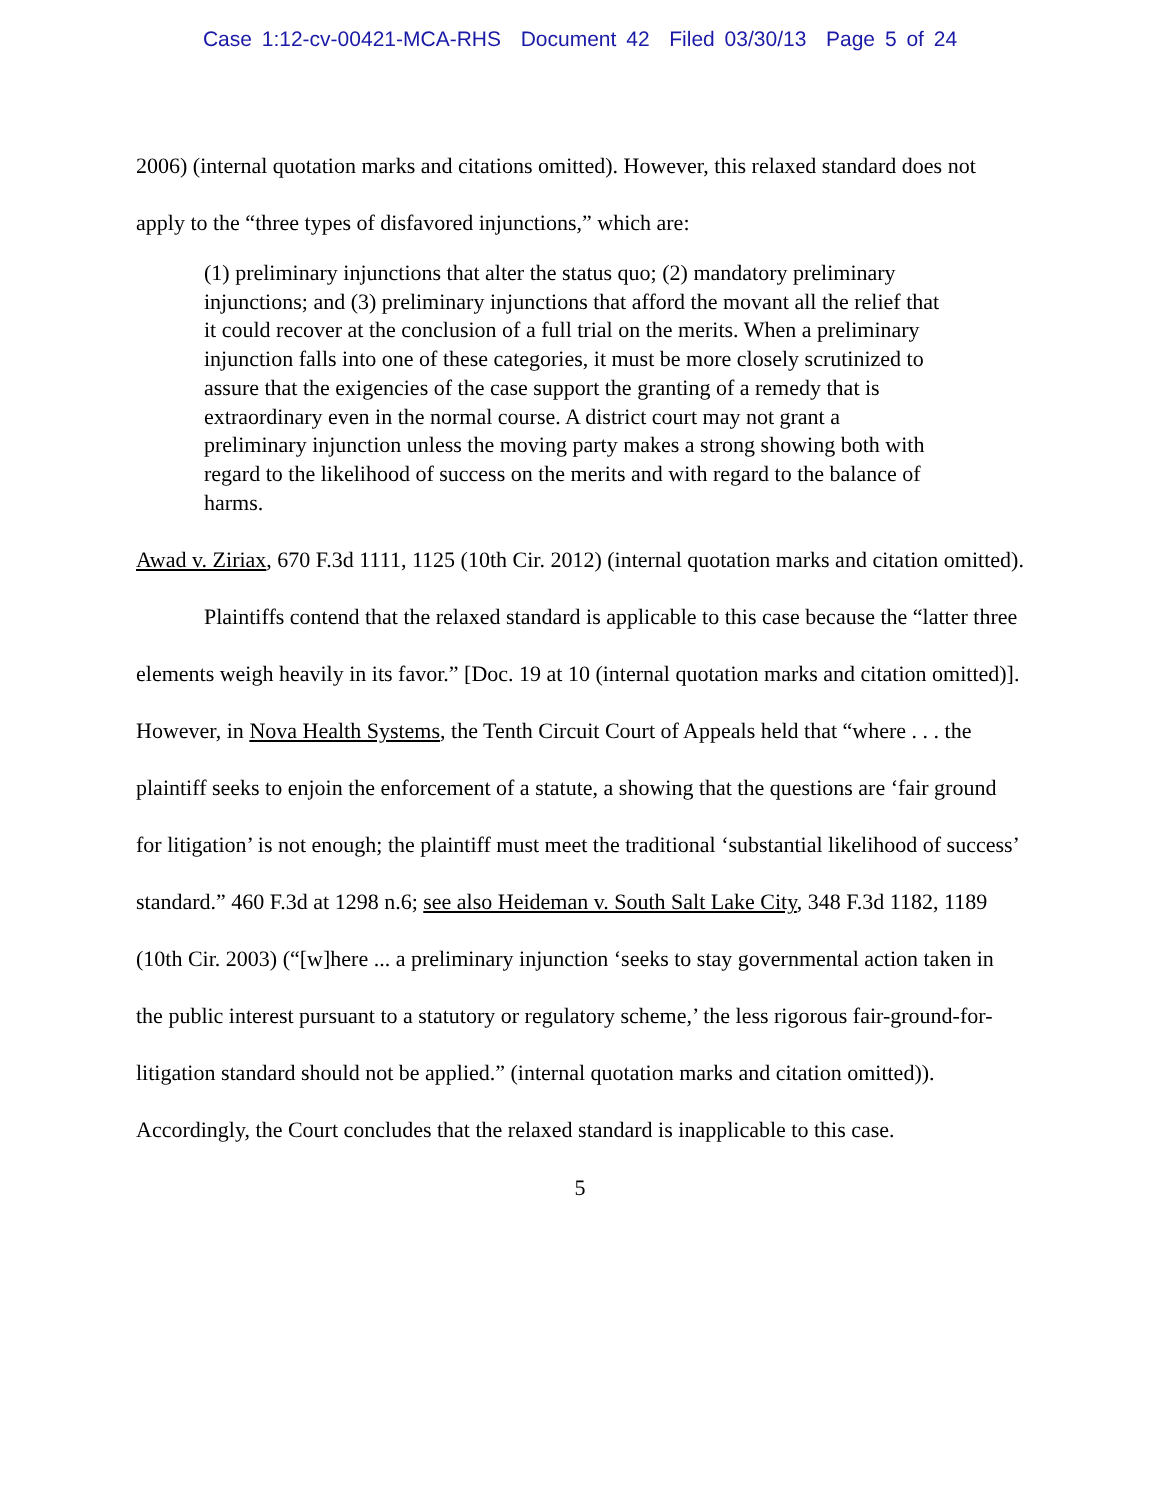Case 1:12-cv-00421-MCA-RHS Document 42 Filed 03/30/13 Page 5 of 24
2006) (internal quotation marks and citations omitted). However, this relaxed standard does not apply to the “three types of disfavored injunctions,” which are:
(1) preliminary injunctions that alter the status quo; (2) mandatory preliminary injunctions; and (3) preliminary injunctions that afford the movant all the relief that it could recover at the conclusion of a full trial on the merits. When a preliminary injunction falls into one of these categories, it must be more closely scrutinized to assure that the exigencies of the case support the granting of a remedy that is extraordinary even in the normal course. A district court may not grant a preliminary injunction unless the moving party makes a strong showing both with regard to the likelihood of success on the merits and with regard to the balance of harms.
Awad v. Ziriax, 670 F.3d 1111, 1125 (10th Cir. 2012) (internal quotation marks and citation omitted).
Plaintiffs contend that the relaxed standard is applicable to this case because the “latter three elements weigh heavily in its favor.” [Doc. 19 at 10 (internal quotation marks and citation omitted)]. However, in Nova Health Systems, the Tenth Circuit Court of Appeals held that “where . . . the plaintiff seeks to enjoin the enforcement of a statute, a showing that the questions are ‘fair ground for litigation’ is not enough; the plaintiff must meet the traditional ‘substantial likelihood of success’ standard.” 460 F.3d at 1298 n.6; see also Heideman v. South Salt Lake City, 348 F.3d 1182, 1189 (10th Cir. 2003) (“[w]here ... a preliminary injunction ‘seeks to stay governmental action taken in the public interest pursuant to a statutory or regulatory scheme,’ the less rigorous fair-ground-for-litigation standard should not be applied.” (internal quotation marks and citation omitted)). Accordingly, the Court concludes that the relaxed standard is inapplicable to this case.
5